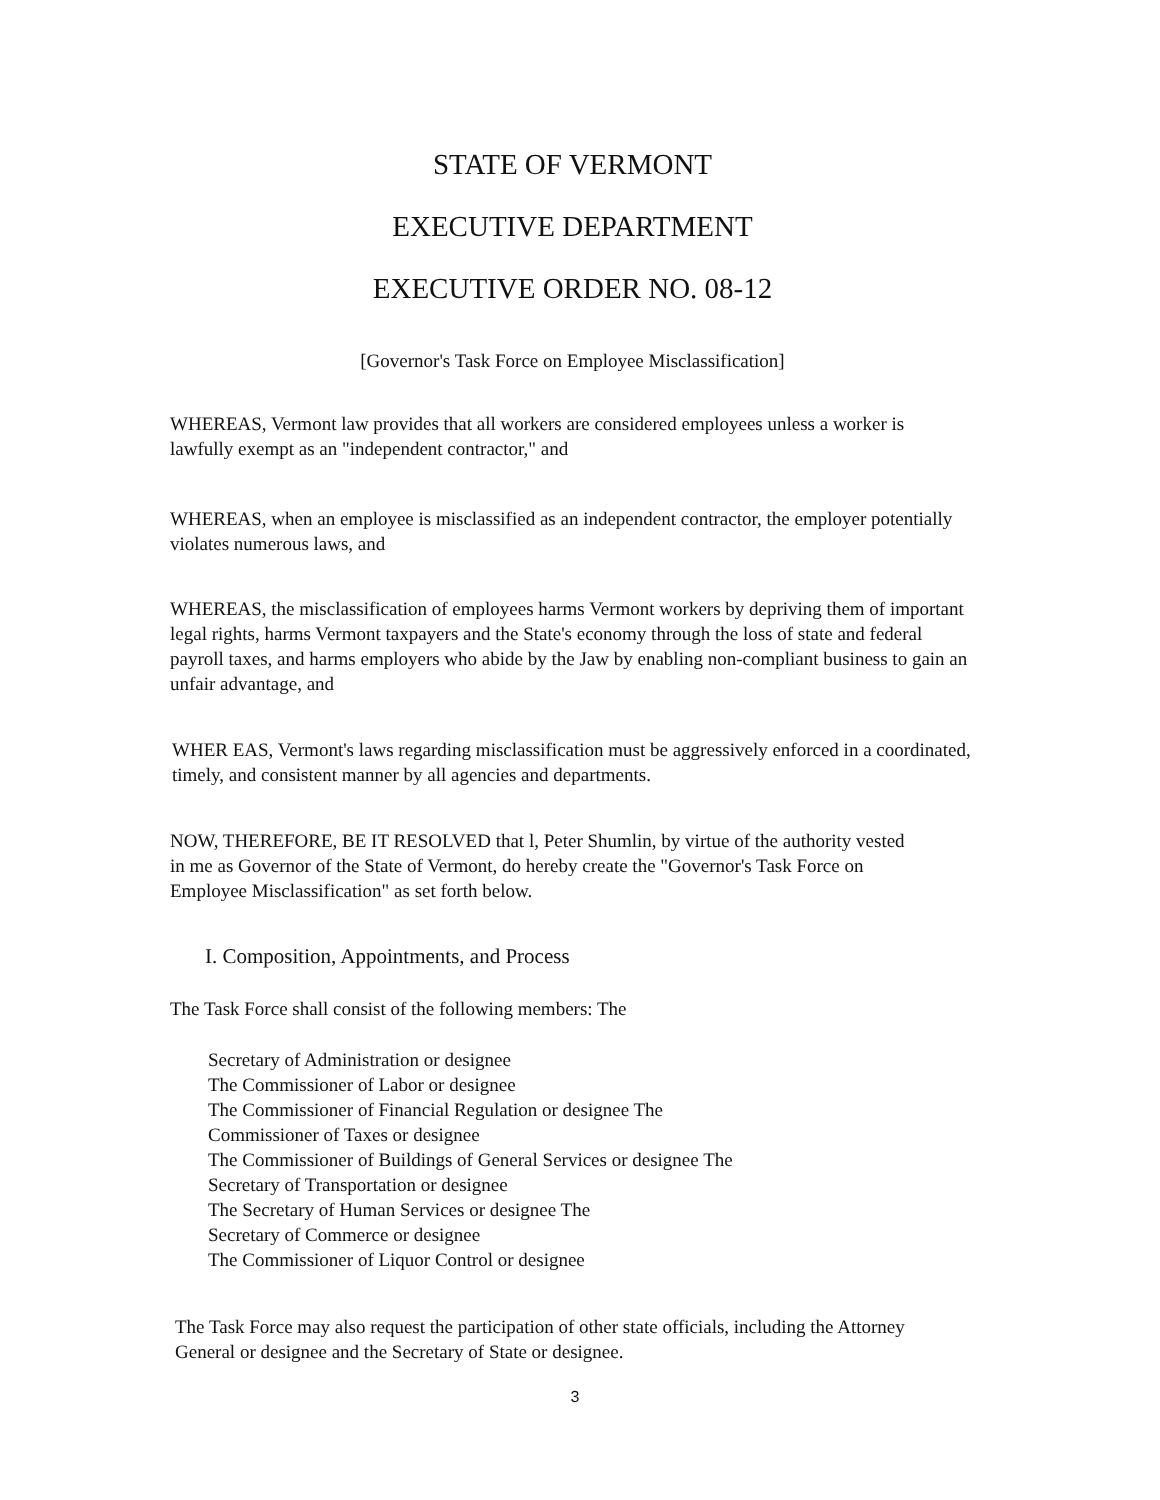STATE OF VERMONT
EXECUTIVE DEPARTMENT
EXECUTIVE ORDER NO. 08-12
[Governor's Task Force on Employee Misclassification]
WHEREAS, Vermont law provides that all workers are considered employees unless a worker is lawfully exempt as an "independent contractor," and
WHEREAS, when an employee is misclassified as an independent contractor, the employer potentially violates numerous laws, and
WHEREAS, the misclassification of employees harms Vermont workers by depriving them of important legal rights, harms Vermont taxpayers and the State's economy through the loss of state and federal payroll taxes, and harms employers who abide by the Jaw by enabling non-compliant business to gain an unfair advantage, and
WHER EAS, Vermont's laws regarding misclassification must be aggressively enforced in a coordinated, timely, and consistent manner by all agencies and departments.
NOW, THEREFORE, BE IT RESOLVED that l, Peter Shumlin, by virtue of the authority vested in me as Governor of the State of Vermont, do hereby create the "Governor's Task Force on Employee Misclassification" as set forth below.
I. Composition, Appointments, and Process
The Task Force shall consist of the following members: The
Secretary of Administration or designee
The Commissioner of Labor or designee
The Commissioner of Financial Regulation or designee The
Commissioner of Taxes or designee
The Commissioner of Buildings of General Services or designee The
Secretary of Transportation or designee
The Secretary of Human Services or designee The
Secretary of Commerce or designee
The Commissioner of Liquor Control or designee
The Task Force may also request the participation of other state officials, including the Attorney General or designee and the Secretary of State or designee.
3